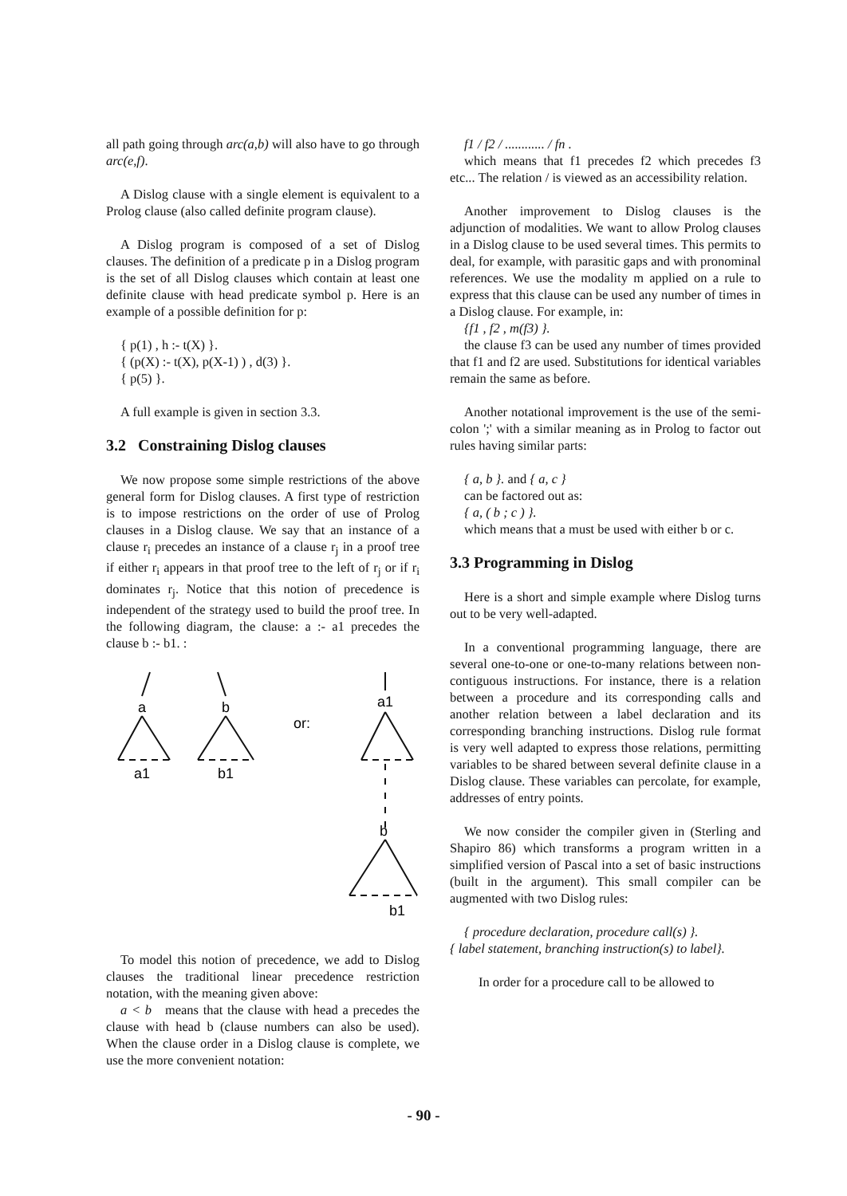all path going through arc(a,b) will also have to go through arc(e,f).
A Dislog clause with a single element is equivalent to a Prolog clause (also called definite program clause).
A Dislog program is composed of a set of Dislog clauses. The definition of a predicate p in a Dislog program is the set of all Dislog clauses which contain at least one definite clause with head predicate symbol p. Here is an example of a possible definition for p:
{ p(1) , h :- t(X) }.
{ (p(X) :- t(X), p(X-1) ) , d(3) }.
{ p(5) }.
A full example is given in section 3.3.
3.2 Constraining Dislog clauses
We now propose some simple restrictions of the above general form for Dislog clauses. A first type of restriction is to impose restrictions on the order of use of Prolog clauses in a Dislog clause. We say that an instance of a clause r<sub>i</sub> precedes an instance of a clause r<sub>j</sub> in a proof tree if either r<sub>i</sub> appears in that proof tree to the left of r<sub>j</sub> or if r<sub>i</sub> dominates r<sub>j</sub>. Notice that this notion of precedence is independent of the strategy used to build the proof tree. In the following diagram, the clause: a :- a1 precedes the clause b :- b1. :
a
b
a1
or:
a1
b1
b
b1
To model this notion of precedence, we add to Dislog clauses the traditional linear precedence restriction notation, with the meaning given above:
a < b means that the clause with head a precedes the clause with head b (clause numbers can also be used). When the clause order in a Dislog clause is complete, we use the more convenient notation:
f1 / f2 / ............ / fn .
which means that f1 precedes f2 which precedes f3 etc... The relation / is viewed as an accessibility relation.
Another improvement to Dislog clauses is the adjunction of modalities. We want to allow Prolog clauses in a Dislog clause to be used several times. This permits to deal, for example, with parasitic gaps and with pronominal references. We use the modality m applied on a rule to express that this clause can be used any number of times in a Dislog clause. For example, in:
{f1 , f2 , m(f3) }.
the clause f3 can be used any number of times provided that f1 and f2 are used. Substitutions for identical variables remain the same as before.
Another notational improvement is the use of the semi-colon ';' with a similar meaning as in Prolog to factor out rules having similar parts:
{ a, b }. and { a, c }
can be factored out as:
{ a, ( b ; c ) }.
which means that a must be used with either b or c.
3.3 Programming in Dislog
Here is a short and simple example where Dislog turns out to be very well-adapted.
In a conventional programming language, there are several one-to-one or one-to-many relations between non-contiguous instructions. For instance, there is a relation between a procedure and its corresponding calls and another relation between a label declaration and its corresponding branching instructions. Dislog rule format is very well adapted to express those relations, permitting variables to be shared between several definite clause in a Dislog clause. These variables can percolate, for example, addresses of entry points.
We now consider the compiler given in (Sterling and Shapiro 86) which transforms a program written in a simplified version of Pascal into a set of basic instructions (built in the argument). This small compiler can be augmented with two Dislog rules:
{ procedure declaration, procedure call(s) }.
{ label statement, branching instruction(s) to label}.
In order for a procedure call to be allowed to
- 90 -